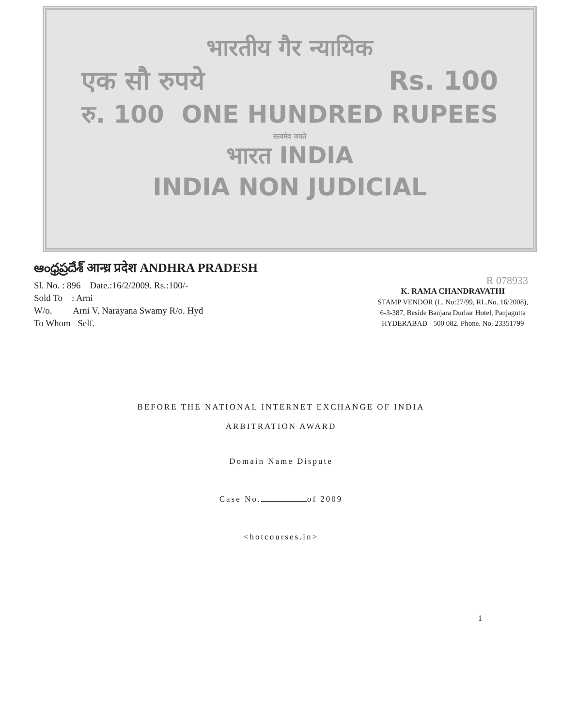भारतीय गैर न्यायिक
एक सौ रुपये Rs. 100
रु. 100 ONE HUNDRED RUPEES
सत्यमेव जयते
भारत INDIA
INDIA NON JUDICIAL
ఆంధ్రప్రదేశ్ आन्ध्र प्रदेश ANDHRA PRADESH
Sl. No. : 896 Date.:16/2/2009. Rs.:100/-
Sold To : Arni
W/o. Arni V. Narayana Swamy R/o. Hyd
To Whom Self.
R 078933
K. RAMA CHANDRAVATHI
STAMP VENDOR (L. No:27/99, RL.No. 16/2008),
6-3-387, Beside Banjara Durbar Hotel, Panjagutta
HYDERABAD - 500 082. Phone. No. 23351799
BEFORE THE NATIONAL INTERNET EXCHANGE OF INDIA
ARBITRATION AWARD
Domain Name Dispute
Case No. of 2009
<hotcourses.in>
1